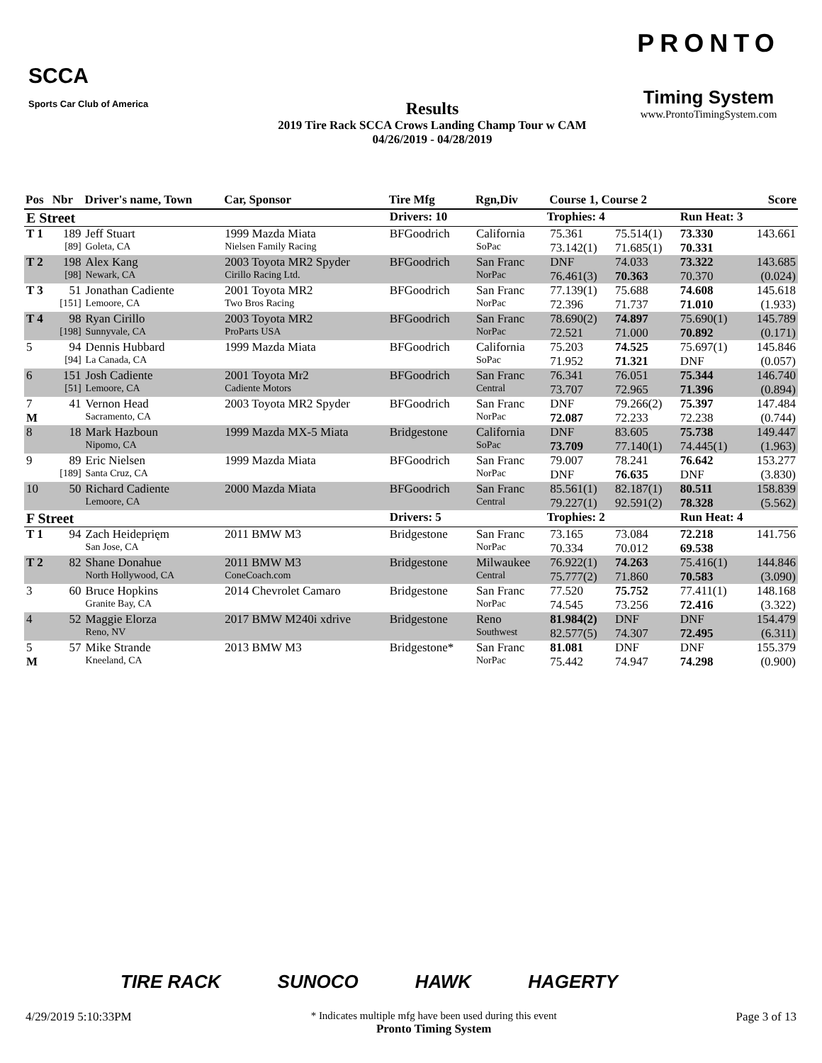SCCA
Sports Car Club of America
Results
2019 Tire Rack SCCA Crows Landing Champ Tour w CAM
04/26/2019 - 04/28/2019
PRONTO
Timing System
www.ProntoTimingSystem.com
| Pos | Nbr | Driver's name, Town | Car, Sponsor | Tire Mfg | Rgn,Div | Course 1, Course 2 | | | Score |
| --- | --- | --- | --- | --- | --- | --- | --- | --- | --- |
| E Street | | | | Drivers: 10 | Trophies: 4 | | | Run Heat: 3 | |
| T 1 | 189 | Jeff Stuart | 1999 Mazda Miata | BFGoodrich | California | 75.361 | 75.514(1) | 73.330 | 143.661 |
| | [89] | Goleta, CA | Nielsen Family Racing | | SoPac | 73.142(1) | 71.685(1) | 70.331 | |
| T 2 | 198 | Alex Kang | 2003 Toyota MR2 Spyder | BFGoodrich | San Franc | DNF | 74.033 | 73.322 | 143.685 |
| | [98] | Newark, CA | Cirillo Racing Ltd. | | NorPac | 76.461(3) | 70.363 | 70.370 | (0.024) |
| T 3 | 51 | Jonathan Cadiente | 2001 Toyota MR2 | BFGoodrich | San Franc | 77.139(1) | 75.688 | 74.608 | 145.618 |
| | [151] | Lemoore, CA | Two Bros Racing | | NorPac | 72.396 | 71.737 | 71.010 | (1.933) |
| T 4 | 98 | Ryan Cirillo | 2003 Toyota MR2 | BFGoodrich | San Franc | 78.690(2) | 74.897 | 75.690(1) | 145.789 |
| | [198] | Sunnyvale, CA | ProParts USA | | NorPac | 72.521 | 71.000 | 70.892 | (0.171) |
| 5 | 94 | Dennis Hubbard | 1999 Mazda Miata | BFGoodrich | California | 75.203 | 74.525 | 75.697(1) | 145.846 |
| | [94] | La Canada, CA | | | SoPac | 71.952 | 71.321 | DNF | (0.057) |
| 6 | 151 | Josh Cadiente | 2001 Toyota Mr2 | BFGoodrich | San Franc | 76.341 | 76.051 | 75.344 | 146.740 |
| | [51] | Lemoore, CA | Cadiente Motors | | Central | 73.707 | 72.965 | 71.396 | (0.894) |
| 7 | 41 | Vernon Head | 2003 Toyota MR2 Spyder | BFGoodrich | San Franc | DNF | 79.266(2) | 75.397 | 147.484 |
| M | | Sacramento, CA | | | NorPac | 72.087 | 72.233 | 72.238 | (0.744) |
| 8 | 18 | Mark Hazboun | 1999 Mazda MX-5 Miata | Bridgestone | California | DNF | 83.605 | 75.738 | 149.447 |
| | | Nipomo, CA | | | SoPac | 73.709 | 77.140(1) | 74.445(1) | (1.963) |
| 9 | 89 | Eric Nielsen | 1999 Mazda Miata | BFGoodrich | San Franc | 79.007 | 78.241 | 76.642 | 153.277 |
| | [189] | Santa Cruz, CA | | | NorPac | DNF | 76.635 | DNF | (3.830) |
| 10 | 50 | Richard Cadiente | 2000 Mazda Miata | BFGoodrich | San Franc | 85.561(1) | 82.187(1) | 80.511 | 158.839 |
| | | Lemoore, CA | | | Central | 79.227(1) | 92.591(2) | 78.328 | (5.562) |
| F Street | | | | Drivers: 5 | Trophies: 2 | | | Run Heat: 4 | |
| T 1 | 94 | Zach Heideprięm | 2011 BMW M3 | Bridgestone | San Franc | 73.165 | 73.084 | 72.218 | 141.756 |
| | | San Jose, CA | | | NorPac | 70.334 | 70.012 | 69.538 | |
| T 2 | 82 | Shane Donahue | 2011 BMW M3 | Bridgestone | Milwaukee | 76.922(1) | 74.263 | 75.416(1) | 144.846 |
| | | North Hollywood, CA | ConeCoach.com | | Central | 75.777(2) | 71.860 | 70.583 | (3.090) |
| 3 | 60 | Bruce Hopkins | 2014 Chevrolet Camaro | Bridgestone | San Franc | 77.520 | 75.752 | 77.411(1) | 148.168 |
| | | Granite Bay, CA | | | NorPac | 74.545 | 73.256 | 72.416 | (3.322) |
| 4 | 52 | Maggie Elorza | 2017 BMW M240i xdrive | Bridgestone | Reno | 81.984(2) | DNF | DNF | 154.479 |
| | | Reno, NV | | | Southwest | 82.577(5) | 74.307 | 72.495 | (6.311) |
| 5 | 57 | Mike Strande | 2013 BMW M3 | Bridgestone* | San Franc | 81.081 | DNF | DNF | 155.379 |
| M | | Kneeland, CA | | | NorPac | 75.442 | 74.947 | 74.298 | (0.900) |
TIRE RACK SUNOCO HAWK HAGERTY
4/29/2019 5:10:33PM * Indicates multiple mfg have been used during this event
Pronto Timing System Page 3 of 13